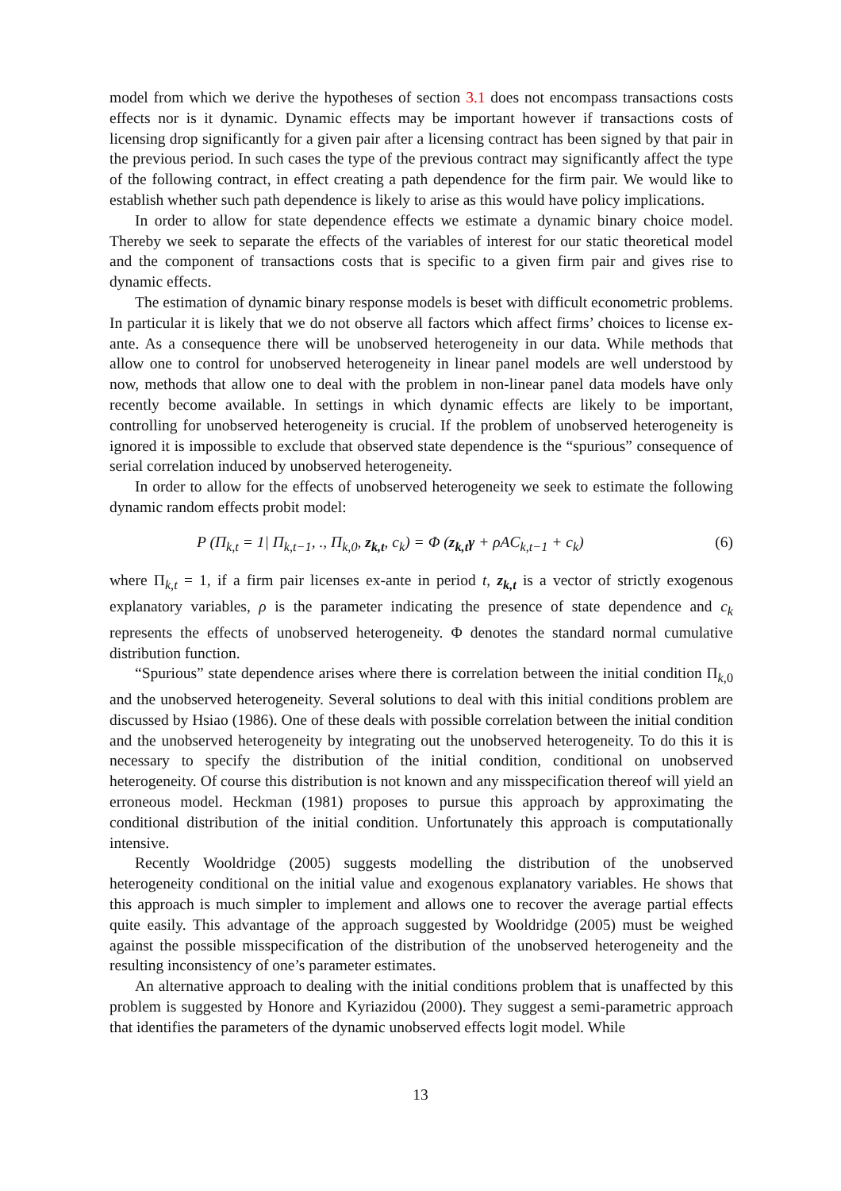model from which we derive the hypotheses of section 3.1 does not encompass transactions costs effects nor is it dynamic. Dynamic effects may be important however if transactions costs of licensing drop significantly for a given pair after a licensing contract has been signed by that pair in the previous period. In such cases the type of the previous contract may significantly affect the type of the following contract, in effect creating a path dependence for the firm pair. We would like to establish whether such path dependence is likely to arise as this would have policy implications.
In order to allow for state dependence effects we estimate a dynamic binary choice model. Thereby we seek to separate the effects of the variables of interest for our static theoretical model and the component of transactions costs that is specific to a given firm pair and gives rise to dynamic effects.
The estimation of dynamic binary response models is beset with difficult econometric problems. In particular it is likely that we do not observe all factors which affect firms’ choices to license ex-ante. As a consequence there will be unobserved heterogeneity in our data. While methods that allow one to control for unobserved heterogeneity in linear panel models are well understood by now, methods that allow one to deal with the problem in non-linear panel data models have only recently become available. In settings in which dynamic effects are likely to be important, controlling for unobserved heterogeneity is crucial. If the problem of unobserved heterogeneity is ignored it is impossible to exclude that observed state dependence is the “spurious” consequence of serial correlation induced by unobserved heterogeneity.
In order to allow for the effects of unobserved heterogeneity we seek to estimate the following dynamic random effects probit model:
P (Π<sub>k,t</sub> = 1| Π<sub>k,t−1</sub>, ., Π<sub>k,0</sub>, z<sub>k,t</sub>, c<sub>k</sub>) = Φ (z<sub>k,t</sub>γ + ρAC<sub>k,t−1</sub> + c<sub>k</sub>) (6)
where Π<sub>k,t</sub> = 1, if a firm pair licenses ex-ante in period t, z<sub>k,t</sub> is a vector of strictly exogenous explanatory variables, ρ is the parameter indicating the presence of state dependence and c<sub>k</sub> represents the effects of unobserved heterogeneity. Φ denotes the standard normal cumulative distribution function.
“Spurious” state dependence arises where there is correlation between the initial condition Π<sub>k, 0</sub> and the unobserved heterogeneity. Several solutions to deal with this initial conditions problem are discussed by Hsiao (1986). One of these deals with possible correlation between the initial condition and the unobserved heterogeneity by integrating out the unobserved heterogeneity. To do this it is necessary to specify the distribution of the initial condition, conditional on unobserved heterogeneity. Of course this distribution is not known and any misspecification thereof will yield an erroneous model. Heckman (1981) proposes to pursue this approach by approximating the conditional distribution of the initial condition. Unfortunately this approach is computationally intensive.
Recently Wooldridge (2005) suggests modelling the distribution of the unobserved heterogeneity conditional on the initial value and exogenous explanatory variables. He shows that this approach is much simpler to implement and allows one to recover the average partial effects quite easily. This advantage of the approach suggested by Wooldridge (2005) must be weighed against the possible misspecification of the distribution of the unobserved heterogeneity and the resulting inconsistency of one’s parameter estimates.
An alternative approach to dealing with the initial conditions problem that is unaffected by this problem is suggested by Honore and Kyriazidou (2000). They suggest a semi-parametric approach that identifies the parameters of the dynamic unobserved effects logit model. While
13